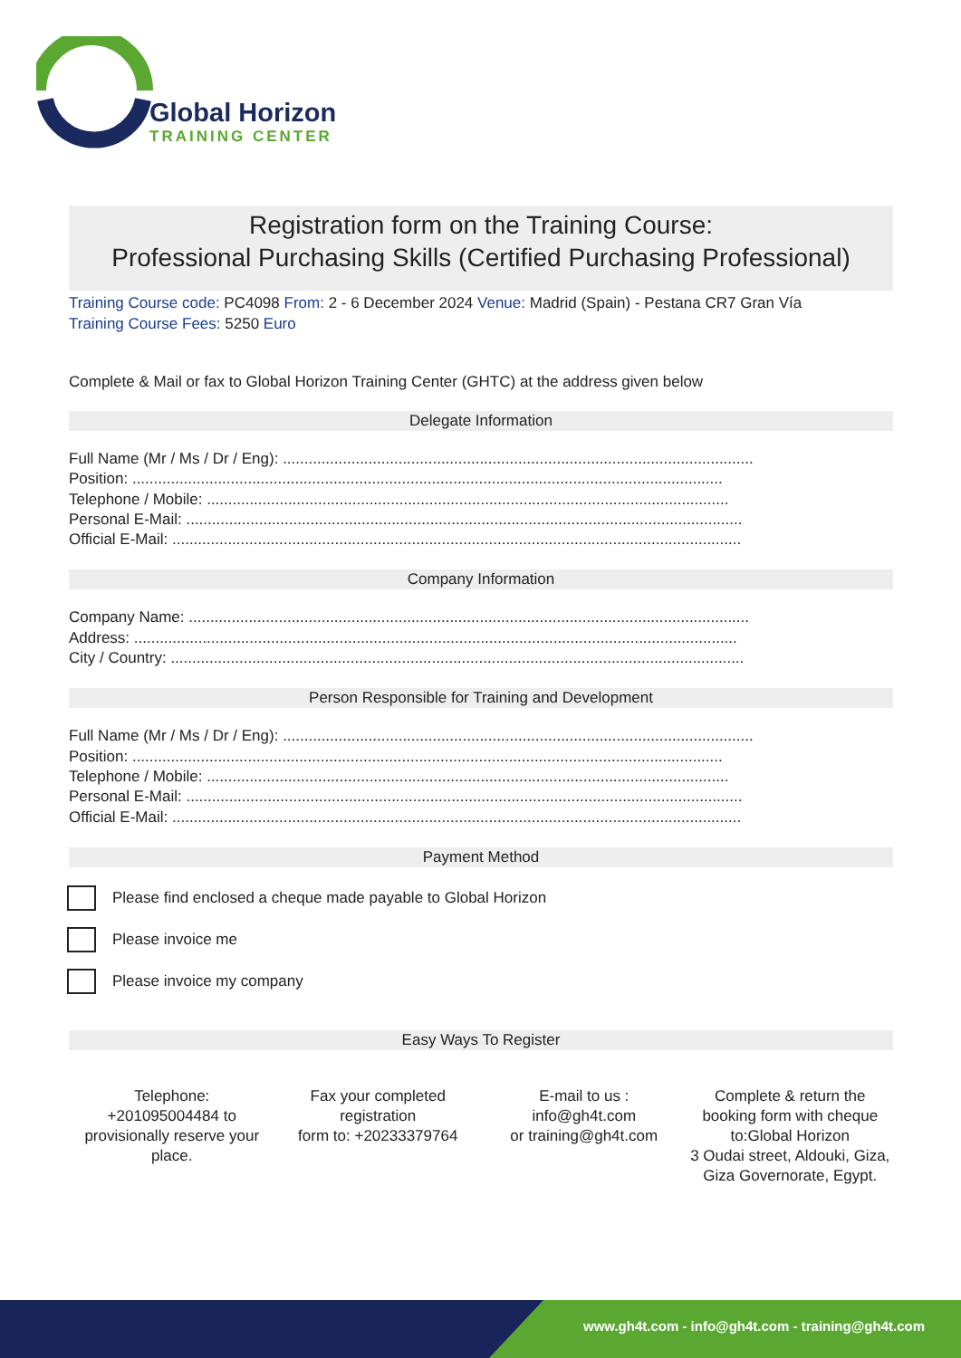Global Horizon
TRAINING CENTER
Registration form on the Training Course:
Professional Purchasing Skills (Certified Purchasing Professional)
Training Course code: PC4098 From: 2 - 6 December 2024 Venue: Madrid (Spain) - Pestana CR7 Gran Vía
Training Course Fees: 5250 Euro
Complete & Mail or fax to Global Horizon Training Center (GHTC) at the address given below
Delegate Information
Full Name (Mr / Ms / Dr / Eng): ..............................................................................................................
Position: ..........................................................................................................................................
Telephone / Mobile: ..........................................................................................................................
Personal E-Mail: ..................................................................................................................................
Official E-Mail: .....................................................................................................................................
Company Information
Company Name: ...................................................................................................................................
Address: .............................................................................................................................................
City / Country: ......................................................................................................................................
Person Responsible for Training and Development
Full Name (Mr / Ms / Dr / Eng): ..............................................................................................................
Position: ..........................................................................................................................................
Telephone / Mobile: ..........................................................................................................................
Personal E-Mail: ..................................................................................................................................
Official E-Mail: .....................................................................................................................................
Payment Method
Please find enclosed a cheque made payable to Global Horizon
Please invoice me
Please invoice my company
Easy Ways To Register
Telephone:
+201095004484 to provisionally reserve your place.
Fax your completed registration
form to: +20233379764
E-mail to us :
info@gh4t.com
or training@gh4t.com
Complete & return the booking form with cheque to:Global Horizon
3 Oudai street, Aldouki, Giza, Giza Governorate, Egypt.
www.gh4t.com - info@gh4t.com - training@gh4t.com